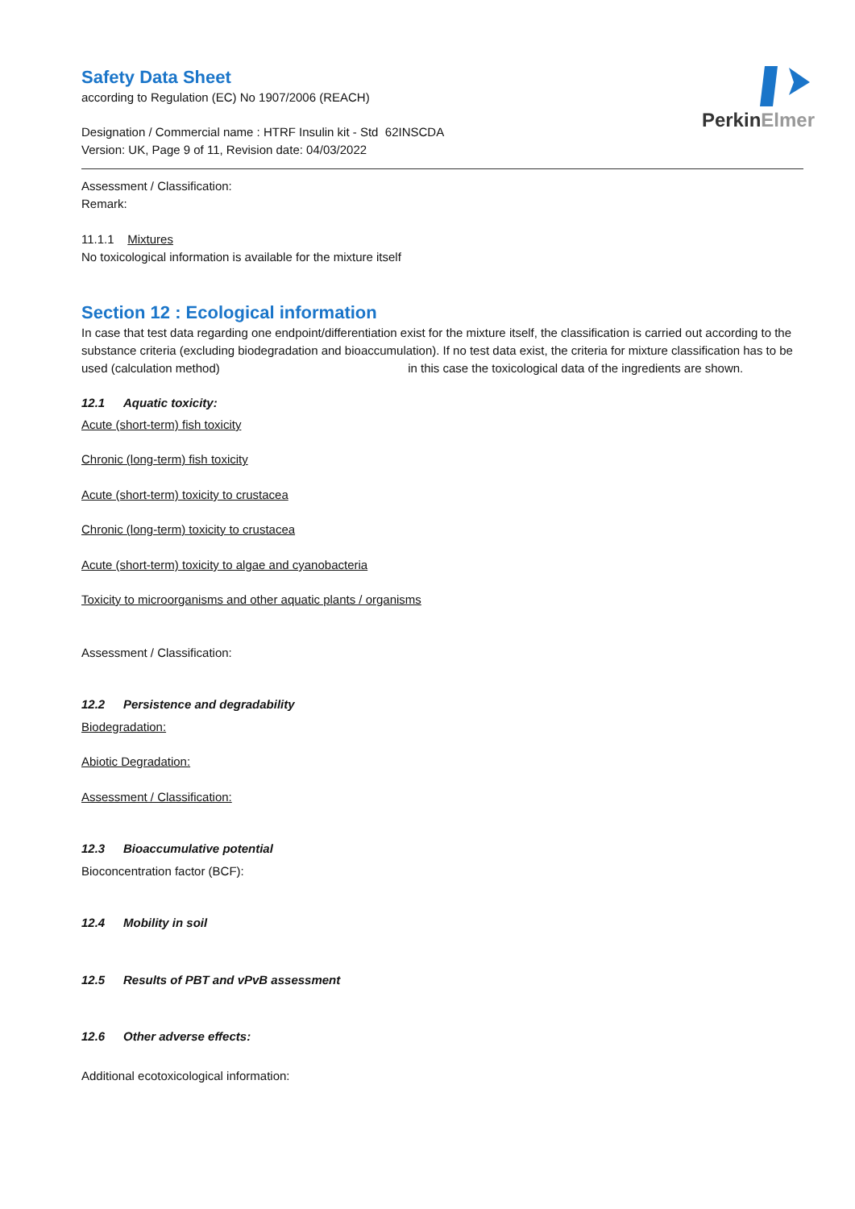PerkinElmer
Safety Data Sheet
according to Regulation (EC) No 1907/2006 (REACH)
Designation / Commercial name : HTRF Insulin kit - Std 62INSCDA
Version: UK, Page 9 of 11, Revision date: 04/03/2022
Assessment / Classification:
Remark:
11.1.1 Mixtures
No toxicological information is available for the mixture itself
Section 12 : Ecological information
In case that test data regarding one endpoint/differentiation exist for the mixture itself, the classification is carried out according to the substance criteria (excluding biodegradation and bioaccumulation). If no test data exist, the criteria for mixture classification has to be used (calculation method) in this case the toxicological data of the ingredients are shown.
12.1 Aquatic toxicity:
Acute (short-term) fish toxicity
Chronic (long-term) fish toxicity
Acute (short-term) toxicity to crustacea
Chronic (long-term) toxicity to crustacea
Acute (short-term) toxicity to algae and cyanobacteria
Toxicity to microorganisms and other aquatic plants / organisms
Assessment / Classification:
12.2 Persistence and degradability
Biodegradation:
Abiotic Degradation:
Assessment / Classification:
12.3 Bioaccumulative potential
Bioconcentration factor (BCF):
12.4 Mobility in soil
12.5 Results of PBT and vPvB assessment
12.6 Other adverse effects:
Additional ecotoxicological information: